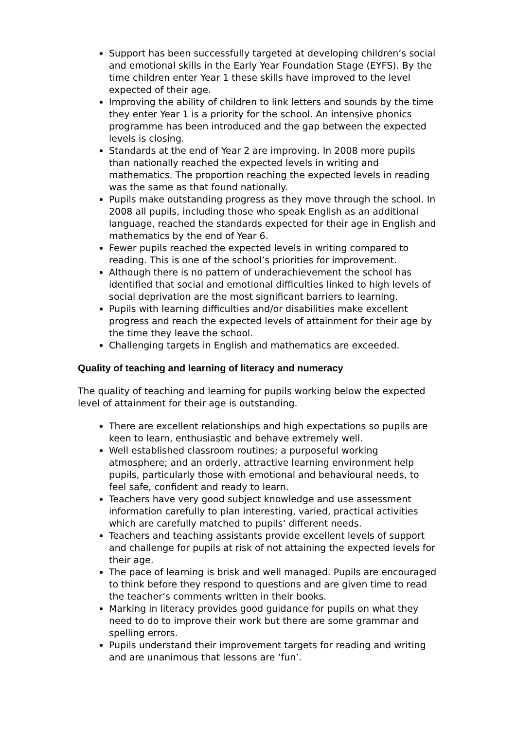Support has been successfully targeted at developing children’s social and emotional skills in the Early Year Foundation Stage (EYFS). By the time children enter Year 1 these skills have improved to the level expected of their age.
Improving the ability of children to link letters and sounds by the time they enter Year 1 is a priority for the school. An intensive phonics programme has been introduced and the gap between the expected levels is closing.
Standards at the end of Year 2 are improving. In 2008 more pupils than nationally reached the expected levels in writing and mathematics. The proportion reaching the expected levels in reading was the same as that found nationally.
Pupils make outstanding progress as they move through the school. In 2008 all pupils, including those who speak English as an additional language, reached the standards expected for their age in English and mathematics by the end of Year 6.
Fewer pupils reached the expected levels in writing compared to reading. This is one of the school’s priorities for improvement.
Although there is no pattern of underachievement the school has identified that social and emotional difficulties linked to high levels of social deprivation are the most significant barriers to learning.
Pupils with learning difficulties and/or disabilities make excellent progress and reach the expected levels of attainment for their age by the time they leave the school.
Challenging targets in English and mathematics are exceeded.
Quality of teaching and learning of literacy and numeracy
The quality of teaching and learning for pupils working below the expected level of attainment for their age is outstanding.
There are excellent relationships and high expectations so pupils are keen to learn, enthusiastic and behave extremely well.
Well established classroom routines; a purposeful working atmosphere; and an orderly, attractive learning environment help pupils, particularly those with emotional and behavioural needs, to feel safe, confident and ready to learn.
Teachers have very good subject knowledge and use assessment information carefully to plan interesting, varied, practical activities which are carefully matched to pupils’ different needs.
Teachers and teaching assistants provide excellent levels of support and challenge for pupils at risk of not attaining the expected levels for their age.
The pace of learning is brisk and well managed. Pupils are encouraged to think before they respond to questions and are given time to read the teacher’s comments written in their books.
Marking in literacy provides good guidance for pupils on what they need to do to improve their work but there are some grammar and spelling errors.
Pupils understand their improvement targets for reading and writing and are unanimous that lessons are ‘fun’.